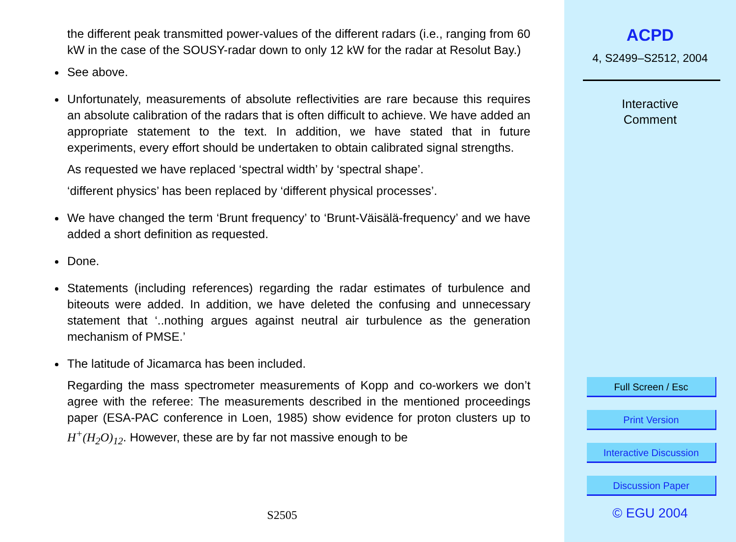the different peak transmitted power-values of the different radars (i.e., ranging from 60 kW in the case of the SOUSY-radar down to only 12 kW for the radar at Resolut Bay.)
See above.
Unfortunately, measurements of absolute reflectivities are rare because this requires an absolute calibration of the radars that is often difficult to achieve. We have added an appropriate statement to the text. In addition, we have stated that in future experiments, every effort should be undertaken to obtain calibrated signal strengths.
As requested we have replaced ‘spectral width’ by ‘spectral shape’.
‘different physics’ has been replaced by ‘different physical processes’.
We have changed the term ‘Brunt frequency’ to ‘Brunt-Väisälä-frequency’ and we have added a short definition as requested.
Done.
Statements (including references) regarding the radar estimates of turbulence and biteouts were added. In addition, we have deleted the confusing and unnecessary statement that ‘..nothing argues against neutral air turbulence as the generation mechanism of PMSE.’
The latitude of Jicamarca has been included.
Regarding the mass spectrometer measurements of Kopp and co-workers we don’t agree with the referee: The measurements described in the mentioned proceedings paper (ESA-PAC conference in Loen, 1985) show evidence for proton clusters up to H<sup>+</sup>(H<sub>2</sub>O)<sub>12</sub>. However, these are by far not massive enough to be
S2505
ACPD
4, S2499–S2512, 2004
Interactive
Comment
Full Screen / Esc
Print Version
Interactive Discussion
Discussion Paper
© EGU 2004